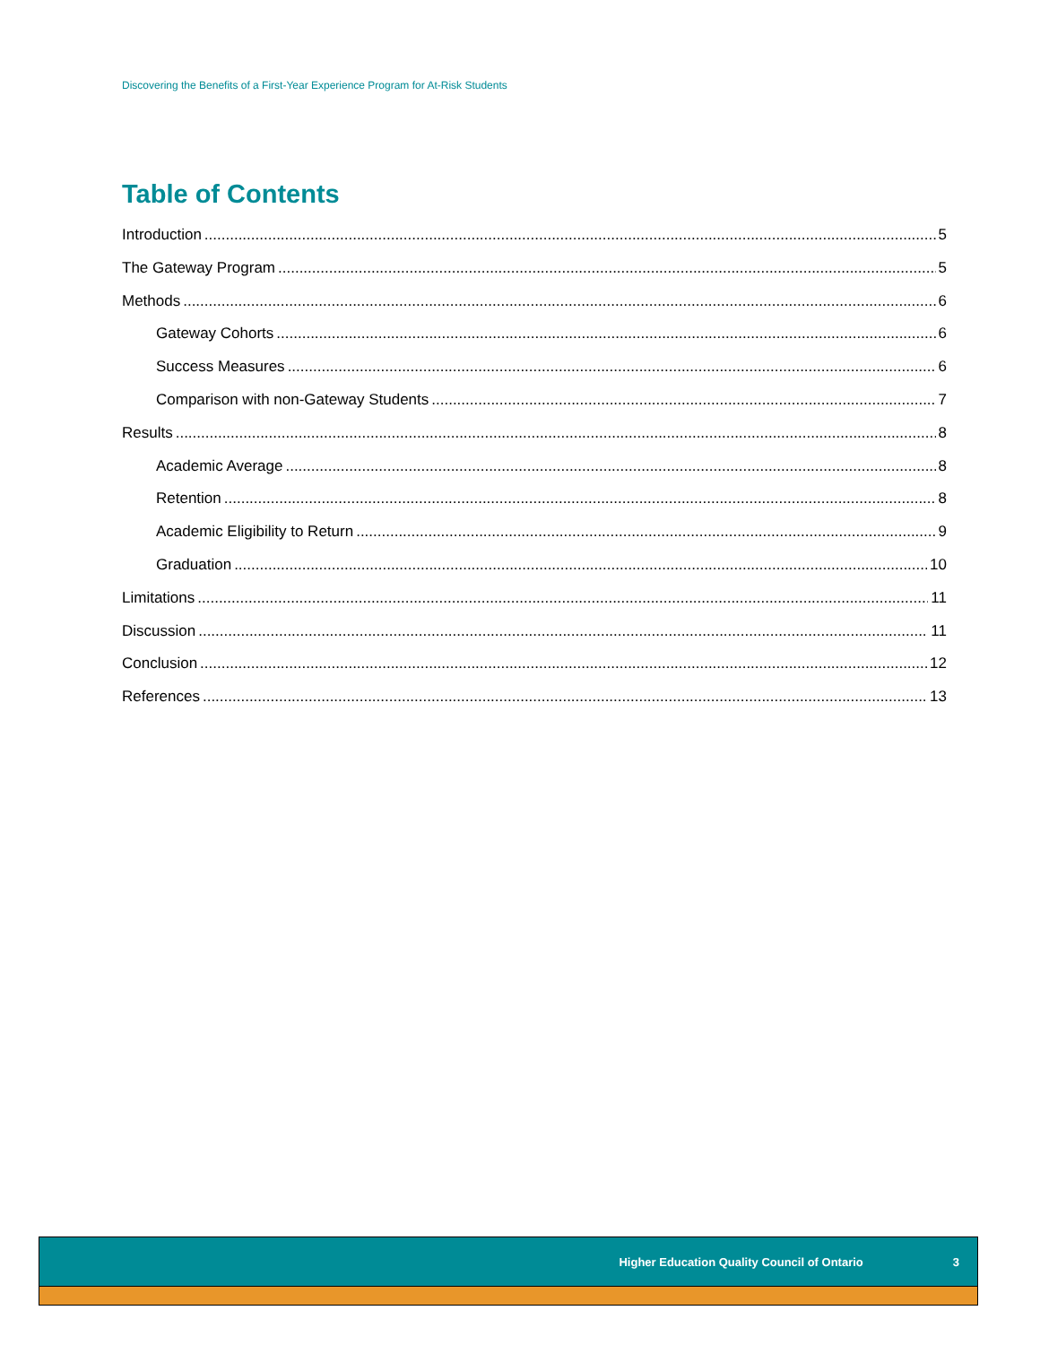Discovering the Benefits of a First-Year Experience Program for At-Risk Students
Table of Contents
Introduction 5
The Gateway Program 5
Methods 6
Gateway Cohorts 6
Success Measures 6
Comparison with non-Gateway Students 7
Results 8
Academic Average 8
Retention 8
Academic Eligibility to Return 9
Graduation 10
Limitations 11
Discussion 11
Conclusion 12
References 13
Higher Education Quality Council of Ontario 3